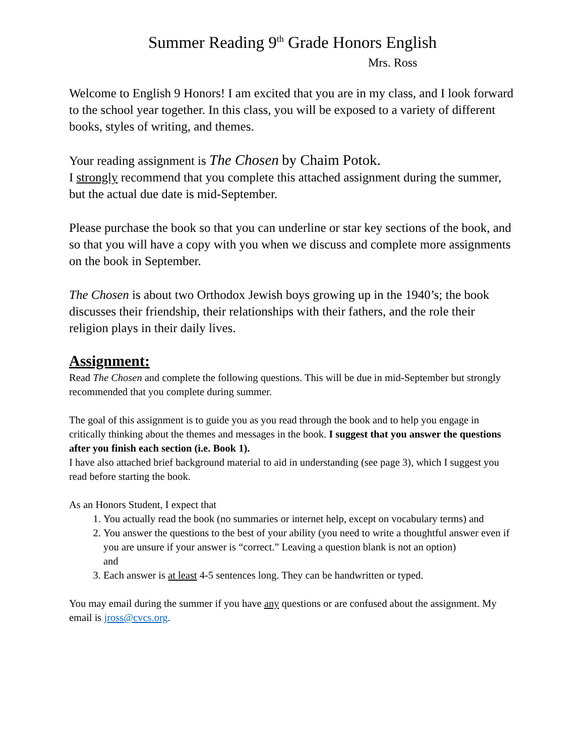Summer Reading 9<sup>th</sup> Grade Honors English
Mrs. Ross
Welcome to English 9 Honors! I am excited that you are in my class, and I look forward to the school year together. In this class, you will be exposed to a variety of different books, styles of writing, and themes.
Your reading assignment is The Chosen by Chaim Potok.
I strongly recommend that you complete this attached assignment during the summer, but the actual due date is mid-September.
Please purchase the book so that you can underline or star key sections of the book, and so that you will have a copy with you when we discuss and complete more assignments on the book in September.
The Chosen is about two Orthodox Jewish boys growing up in the 1940’s; the book discusses their friendship, their relationships with their fathers, and the role their religion plays in their daily lives.
Assignment:
Read The Chosen and complete the following questions. This will be due in mid-September but strongly recommended that you complete during summer.
The goal of this assignment is to guide you as you read through the book and to help you engage in critically thinking about the themes and messages in the book. I suggest that you answer the questions after you finish each section (i.e. Book 1).
I have also attached brief background material to aid in understanding (see page 3), which I suggest you read before starting the book.
As an Honors Student, I expect that
1. You actually read the book (no summaries or internet help, except on vocabulary terms) and
2. You answer the questions to the best of your ability (you need to write a thoughtful answer even if you are unsure if your answer is “correct.” Leaving a question blank is not an option)
and
3. Each answer is at least 4-5 sentences long. They can be handwritten or typed.
You may email during the summer if you have any questions or are confused about the assignment. My email is jross@cvcs.org.